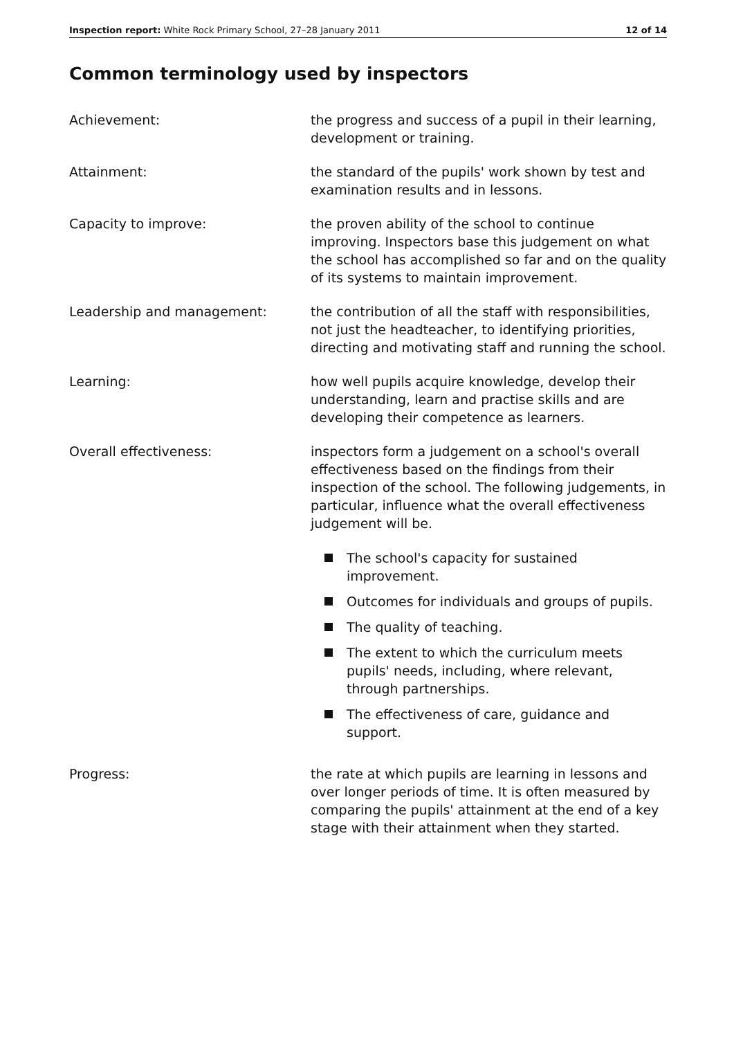Inspection report: White Rock Primary School, 27–28 January 2011 12 of 14
Common terminology used by inspectors
Achievement: the progress and success of a pupil in their learning, development or training.
Attainment: the standard of the pupils' work shown by test and examination results and in lessons.
Capacity to improve: the proven ability of the school to continue improving. Inspectors base this judgement on what the school has accomplished so far and on the quality of its systems to maintain improvement.
Leadership and management: the contribution of all the staff with responsibilities, not just the headteacher, to identifying priorities, directing and motivating staff and running the school.
Learning: how well pupils acquire knowledge, develop their understanding, learn and practise skills and are developing their competence as learners.
Overall effectiveness: inspectors form a judgement on a school's overall effectiveness based on the findings from their inspection of the school. The following judgements, in particular, influence what the overall effectiveness judgement will be.
The school's capacity for sustained improvement.
Outcomes for individuals and groups of pupils.
The quality of teaching.
The extent to which the curriculum meets pupils' needs, including, where relevant, through partnerships.
The effectiveness of care, guidance and support.
Progress: the rate at which pupils are learning in lessons and over longer periods of time. It is often measured by comparing the pupils' attainment at the end of a key stage with their attainment when they started.